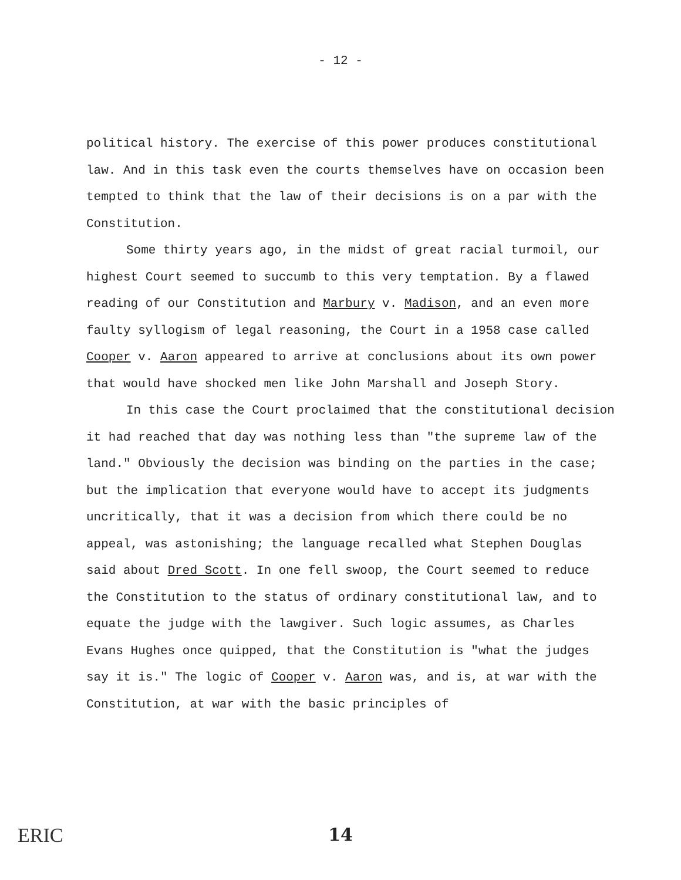- 12 -
political history. The exercise of this power produces constitutional law. And in this task even the courts themselves have on occasion been tempted to think that the law of their decisions is on a par with the Constitution.
Some thirty years ago, in the midst of great racial turmoil, our highest Court seemed to succumb to this very temptation. By a flawed reading of our Constitution and Marbury v. Madison, and an even more faulty syllogism of legal reasoning, the Court in a 1958 case called Cooper v. Aaron appeared to arrive at conclusions about its own power that would have shocked men like John Marshall and Joseph Story.
In this case the Court proclaimed that the constitutional decision it had reached that day was nothing less than "the supreme law of the land." Obviously the decision was binding on the parties in the case; but the implication that everyone would have to accept its judgments uncritically, that it was a decision from which there could be no appeal, was astonishing; the language recalled what Stephen Douglas said about Dred Scott. In one fell swoop, the Court seemed to reduce the Constitution to the status of ordinary constitutional law, and to equate the judge with the lawgiver. Such logic assumes, as Charles Evans Hughes once quipped, that the Constitution is "what the judges say it is." The logic of Cooper v. Aaron was, and is, at war with the Constitution, at war with the basic principles of
ERIC
14